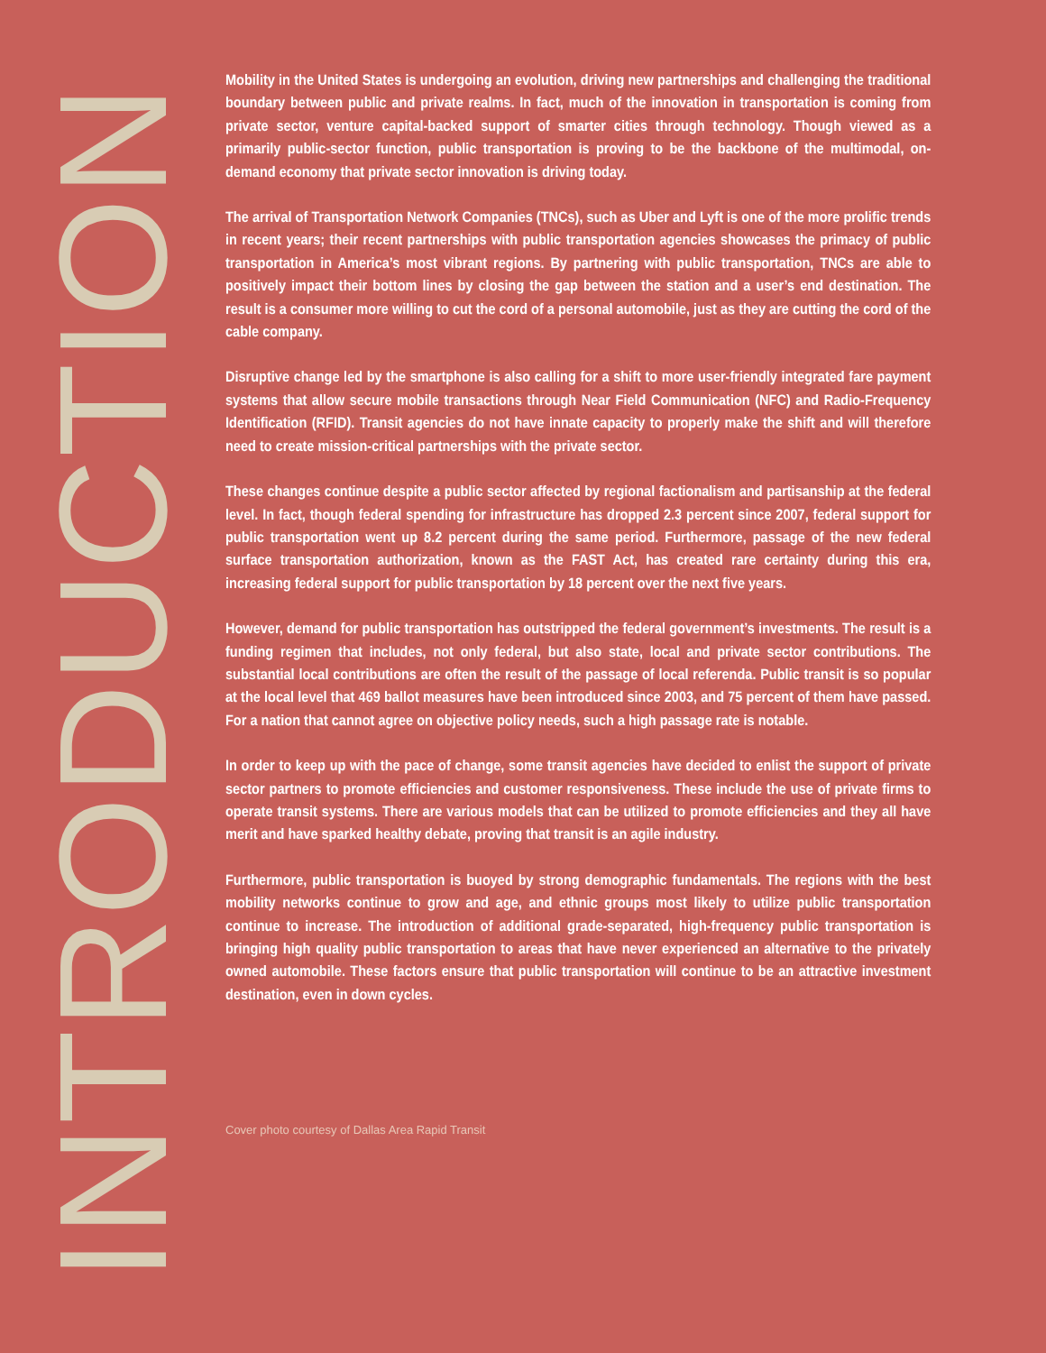INTRODUCTION
Mobility in the United States is undergoing an evolution, driving new partnerships and challenging the traditional boundary between public and private realms. In fact, much of the innovation in transportation is coming from private sector, venture capital-backed support of smarter cities through technology. Though viewed as a primarily public-sector function, public transportation is proving to be the backbone of the multimodal, on-demand economy that private sector innovation is driving today.
The arrival of Transportation Network Companies (TNCs), such as Uber and Lyft is one of the more prolific trends in recent years; their recent partnerships with public transportation agencies showcases the primacy of public transportation in America’s most vibrant regions. By partnering with public transportation, TNCs are able to positively impact their bottom lines by closing the gap between the station and a user’s end destination. The result is a consumer more willing to cut the cord of a personal automobile, just as they are cutting the cord of the cable company.
Disruptive change led by the smartphone is also calling for a shift to more user-friendly integrated fare payment systems that allow secure mobile transactions through Near Field Communication (NFC) and Radio-Frequency Identification (RFID). Transit agencies do not have innate capacity to properly make the shift and will therefore need to create mission-critical partnerships with the private sector.
These changes continue despite a public sector affected by regional factionalism and partisanship at the federal level. In fact, though federal spending for infrastructure has dropped 2.3 percent since 2007, federal support for public transportation went up 8.2 percent during the same period. Furthermore, passage of the new federal surface transportation authorization, known as the FAST Act, has created rare certainty during this era, increasing federal support for public transportation by 18 percent over the next five years.
However, demand for public transportation has outstripped the federal government’s investments. The result is a funding regimen that includes, not only federal, but also state, local and private sector contributions. The substantial local contributions are often the result of the passage of local referenda. Public transit is so popular at the local level that 469 ballot measures have been introduced since 2003, and 75 percent of them have passed. For a nation that cannot agree on objective policy needs, such a high passage rate is notable.
In order to keep up with the pace of change, some transit agencies have decided to enlist the support of private sector partners to promote efficiencies and customer responsiveness. These include the use of private firms to operate transit systems. There are various models that can be utilized to promote efficiencies and they all have merit and have sparked healthy debate, proving that transit is an agile industry.
Furthermore, public transportation is buoyed by strong demographic fundamentals. The regions with the best mobility networks continue to grow and age, and ethnic groups most likely to utilize public transportation continue to increase. The introduction of additional grade-separated, high-frequency public transportation is bringing high quality public transportation to areas that have never experienced an alternative to the privately owned automobile. These factors ensure that public transportation will continue to be an attractive investment destination, even in down cycles.
Cover photo courtesy of Dallas Area Rapid Transit